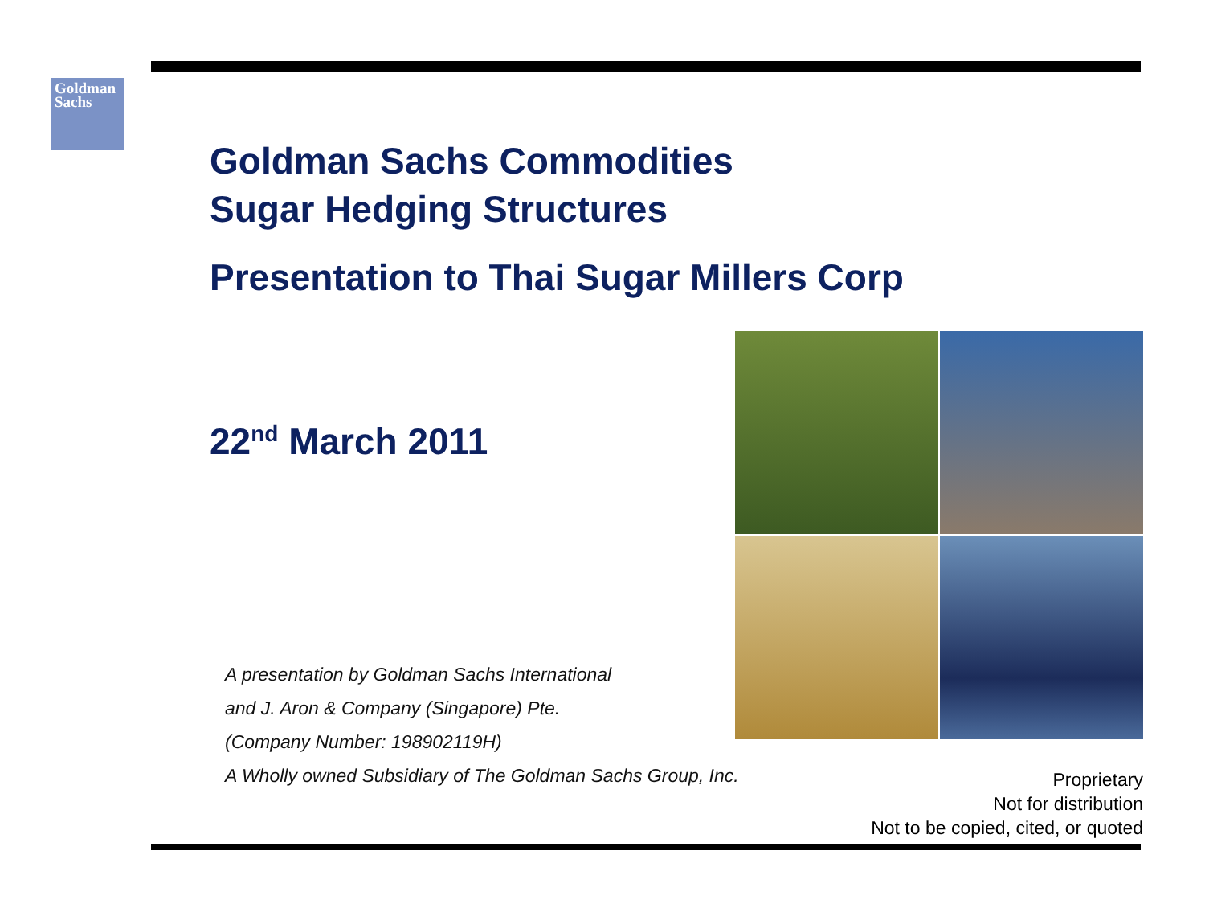Goldman
Sachs
Goldman Sachs Commodities
Sugar Hedging Structures
Presentation to Thai Sugar Millers Corp
22<sup>nd</sup> March 2011
A presentation by Goldman Sachs International
and J. Aron & Company (Singapore) Pte.
(Company Number: 198902119H)
A Wholly owned Subsidiary of The Goldman Sachs Group, Inc.
Proprietary
Not for distribution
Not to be copied, cited, or quoted